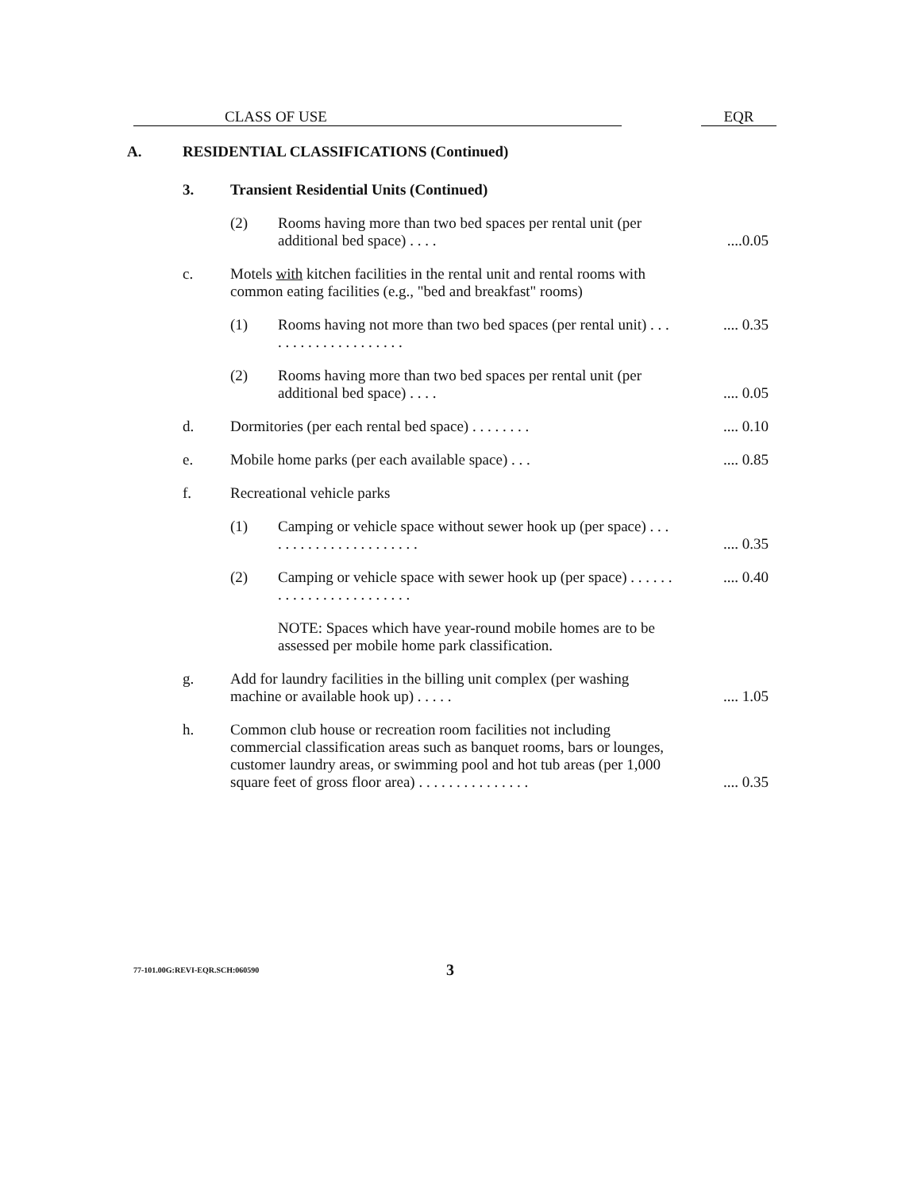CLASS OF USE EQR
| A. RESIDENTIAL CLASSIFICATIONS (Continued) | | | | |
| | 3. Transient Residential Units (Continued) | | | |
| | | (2) | Rooms having more than two bed spaces per rental unit (per additional bed space) . . . . | ....0.05 |
| | c. | Motels with kitchen facilities in the rental unit and rental rooms with common eating facilities (e.g., "bed and breakfast" rooms) | | |
| | | (1) | Rooms having not more than two bed spaces (per rental unit) . . . . . . . . . . . . . . . . . . . . | .... 0.35 |
| | | (2) | Rooms having more than two bed spaces per rental unit (per additional bed space) . . . . | .... 0.05 |
| | d. | Dormitories (per each rental bed space) . . . . . . . . | | .... 0.10 |
| | e. | Mobile home parks (per each available space) . . . | | .... 0.85 |
| | f. | Recreational vehicle parks | | |
| | | (1) | Camping or vehicle space without sewer hook up (per space) . . . . . . . . . . . . . . . . . . . . . . | .... 0.35 |
| | | (2) | Camping or vehicle space with sewer hook up (per space) . . . . . . . . . . . . . . . . . . . . . . . . | .... 0.40 |
| | | | NOTE: Spaces which have year-round mobile homes are to be assessed per mobile home park classification. | |
| | g. | Add for laundry facilities in the billing unit complex (per washing machine or available hook up) . . . . . | | .... 1.05 |
| | h. | Common club house or recreation room facilities not including commercial classification areas such as banquet rooms, bars or lounges, customer laundry areas, or swimming pool and hot tub areas (per 1,000 square feet of gross floor area) . . . . . . . . . . . . . . . | | .... 0.35 |
77-101.00G:REVI-EQR.SCH:060590 3